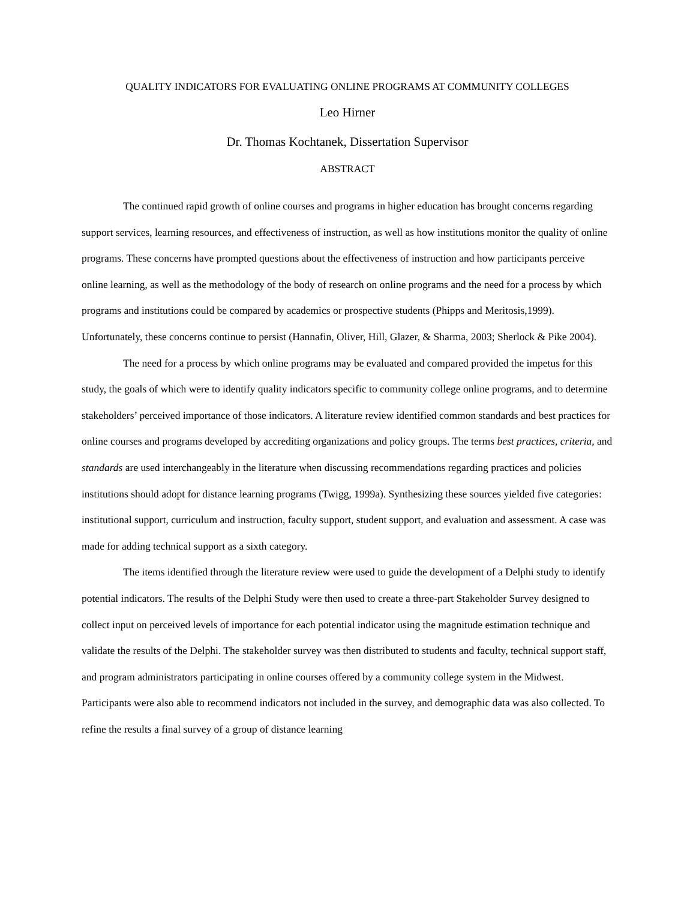QUALITY INDICATORS FOR EVALUATING ONLINE PROGRAMS AT COMMUNITY COLLEGES
Leo Hirner
Dr. Thomas Kochtanek, Dissertation Supervisor
ABSTRACT
The continued rapid growth of online courses and programs in higher education has brought concerns regarding support services, learning resources, and effectiveness of instruction, as well as how institutions monitor the quality of online programs. These concerns have prompted questions about the effectiveness of instruction and how participants perceive online learning, as well as the methodology of the body of research on online programs and the need for a process by which programs and institutions could be compared by academics or prospective students (Phipps and Meritosis,1999). Unfortunately, these concerns continue to persist (Hannafin, Oliver, Hill, Glazer, & Sharma, 2003; Sherlock & Pike 2004).
The need for a process by which online programs may be evaluated and compared provided the impetus for this study, the goals of which were to identify quality indicators specific to community college online programs, and to determine stakeholders’ perceived importance of those indicators. A literature review identified common standards and best practices for online courses and programs developed by accrediting organizations and policy groups. The terms best practices, criteria, and standards are used interchangeably in the literature when discussing recommendations regarding practices and policies institutions should adopt for distance learning programs (Twigg, 1999a). Synthesizing these sources yielded five categories: institutional support, curriculum and instruction, faculty support, student support, and evaluation and assessment. A case was made for adding technical support as a sixth category.
The items identified through the literature review were used to guide the development of a Delphi study to identify potential indicators. The results of the Delphi Study were then used to create a three-part Stakeholder Survey designed to collect input on perceived levels of importance for each potential indicator using the magnitude estimation technique and validate the results of the Delphi. The stakeholder survey was then distributed to students and faculty, technical support staff, and program administrators participating in online courses offered by a community college system in the Midwest. Participants were also able to recommend indicators not included in the survey, and demographic data was also collected. To refine the results a final survey of a group of distance learning